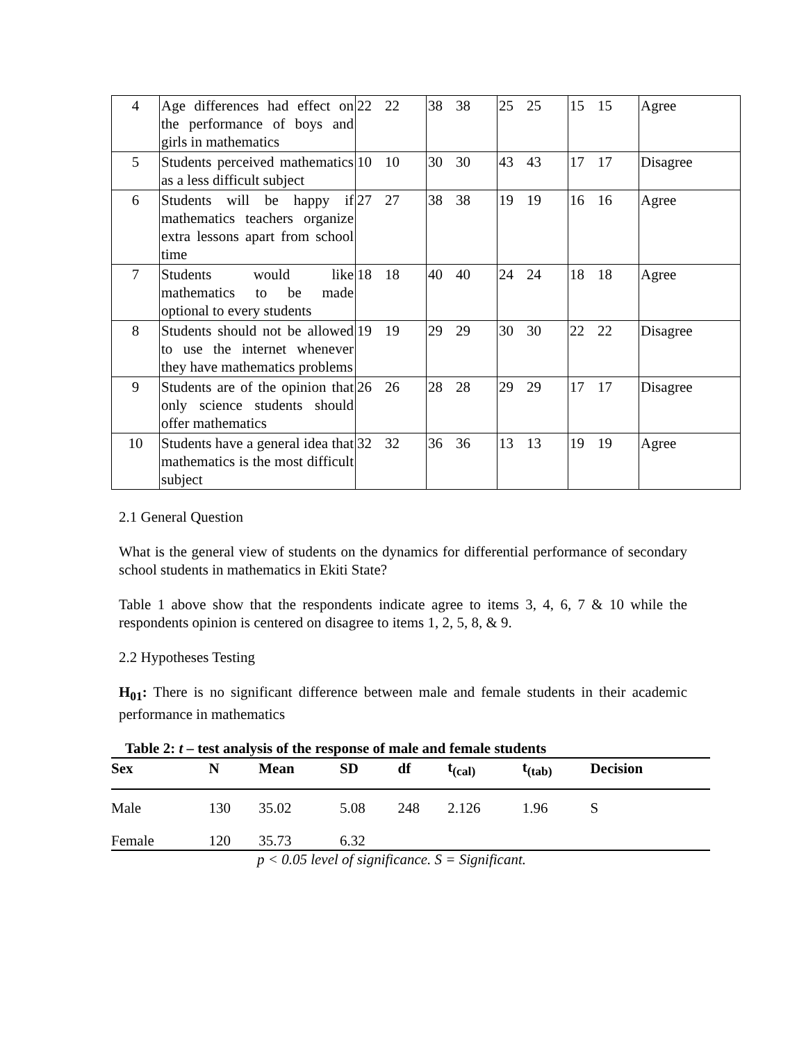| 4 | Age differences had effect on the performance of boys and girls in mathematics | 22 22 | 38 38 | 25 25 | 15 15 | Agree |
| 5 | Students perceived mathematics as a less difficult subject | 10 10 | 30 30 | 43 43 | 17 17 | Disagree |
| 6 | Students will be happy if mathematics teachers organize extra lessons apart from school time | 27 27 | 38 38 | 19 19 | 16 16 | Agree |
| 7 | Students would like mathematics to be made optional to every students | 18 18 | 40 40 | 24 24 | 18 18 | Agree |
| 8 | Students should not be allowed to use the internet whenever they have mathematics problems | 19 19 | 29 29 | 30 30 | 22 22 | Disagree |
| 9 | Students are of the opinion that only science students should offer mathematics | 26 26 | 28 28 | 29 29 | 17 17 | Disagree |
| 10 | Students have a general idea that mathematics is the most difficult subject | 32 32 | 36 36 | 13 13 | 19 19 | Agree |
2.1 General Question
What is the general view of students on the dynamics for differential performance of secondary school students in mathematics in Ekiti State?
Table 1 above show that the respondents indicate agree to items 3, 4, 6, 7 & 10 while the respondents opinion is centered on disagree to items 1, 2, 5, 8, & 9.
2.2 Hypotheses Testing
H<sub>01</sub>: There is no significant difference between male and female students in their academic performance in mathematics
Table 2: t – test analysis of the response of male and female students
| Sex | N | Mean | SD | df | t<sub>(cal)</sub> | t<sub>(tab)</sub> | Decision |
| --- | --- | --- | --- | --- | --- | --- | --- |
| Male | 130 | 35.02 | 5.08 | 248 | 2.126 | 1.96 | S |
| Female | 120 | 35.73 | 6.32 | | | | |
p < 0.05 level of significance. S = Significant.